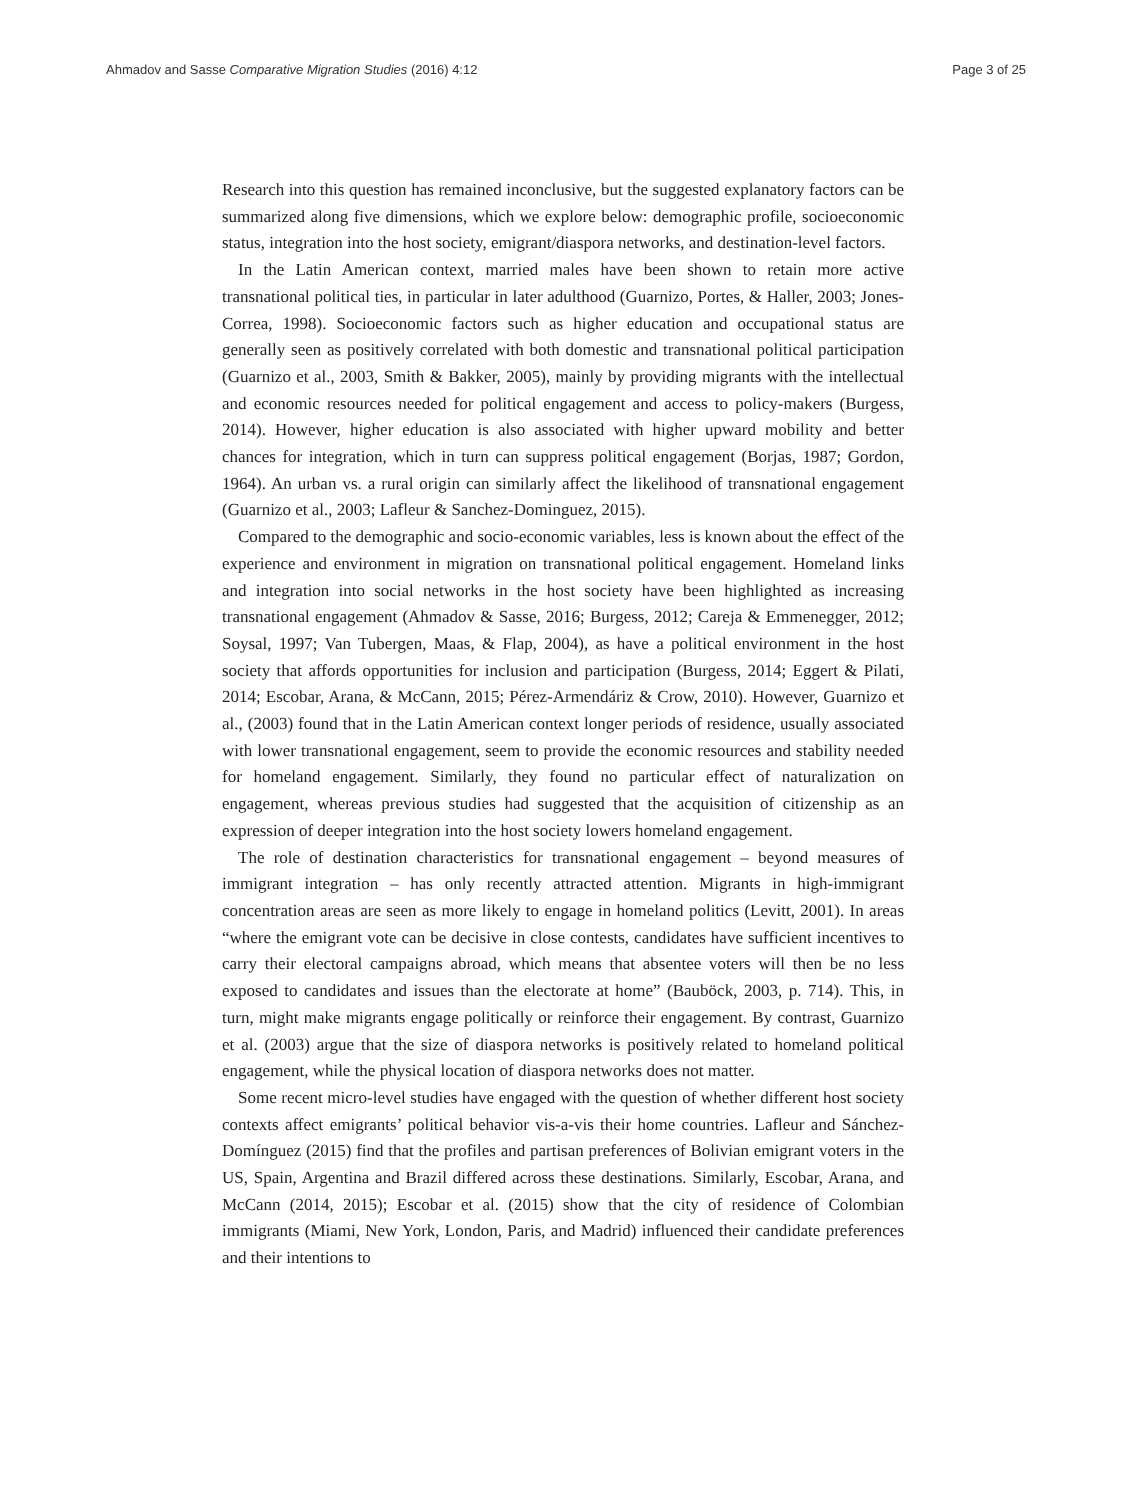Ahmadov and Sasse Comparative Migration Studies (2016) 4:12 Page 3 of 25
Research into this question has remained inconclusive, but the suggested explanatory factors can be summarized along five dimensions, which we explore below: demographic profile, socioeconomic status, integration into the host society, emigrant/diaspora networks, and destination-level factors.
In the Latin American context, married males have been shown to retain more active transnational political ties, in particular in later adulthood (Guarnizo, Portes, & Haller, 2003; Jones-Correa, 1998). Socioeconomic factors such as higher education and occupational status are generally seen as positively correlated with both domestic and transnational political participation (Guarnizo et al., 2003, Smith & Bakker, 2005), mainly by providing migrants with the intellectual and economic resources needed for political engagement and access to policy-makers (Burgess, 2014). However, higher education is also associated with higher upward mobility and better chances for integration, which in turn can suppress political engagement (Borjas, 1987; Gordon, 1964). An urban vs. a rural origin can similarly affect the likelihood of transnational engagement (Guarnizo et al., 2003; Lafleur & Sanchez-Dominguez, 2015).
Compared to the demographic and socio-economic variables, less is known about the effect of the experience and environment in migration on transnational political engagement. Homeland links and integration into social networks in the host society have been highlighted as increasing transnational engagement (Ahmadov & Sasse, 2016; Burgess, 2012; Careja & Emmenegger, 2012; Soysal, 1997; Van Tubergen, Maas, & Flap, 2004), as have a political environment in the host society that affords opportunities for inclusion and participation (Burgess, 2014; Eggert & Pilati, 2014; Escobar, Arana, & McCann, 2015; Pérez-Armendáriz & Crow, 2010). However, Guarnizo et al., (2003) found that in the Latin American context longer periods of residence, usually associated with lower transnational engagement, seem to provide the economic resources and stability needed for homeland engagement. Similarly, they found no particular effect of naturalization on engagement, whereas previous studies had suggested that the acquisition of citizenship as an expression of deeper integration into the host society lowers homeland engagement.
The role of destination characteristics for transnational engagement – beyond measures of immigrant integration – has only recently attracted attention. Migrants in high-immigrant concentration areas are seen as more likely to engage in homeland politics (Levitt, 2001). In areas “where the emigrant vote can be decisive in close contests, candidates have sufficient incentives to carry their electoral campaigns abroad, which means that absentee voters will then be no less exposed to candidates and issues than the electorate at home” (Bauböck, 2003, p. 714). This, in turn, might make migrants engage politically or reinforce their engagement. By contrast, Guarnizo et al. (2003) argue that the size of diaspora networks is positively related to homeland political engagement, while the physical location of diaspora networks does not matter.
Some recent micro-level studies have engaged with the question of whether different host society contexts affect emigrants’ political behavior vis-a-vis their home countries. Lafleur and Sánchez-Domínguez (2015) find that the profiles and partisan preferences of Bolivian emigrant voters in the US, Spain, Argentina and Brazil differed across these destinations. Similarly, Escobar, Arana, and McCann (2014, 2015); Escobar et al. (2015) show that the city of residence of Colombian immigrants (Miami, New York, London, Paris, and Madrid) influenced their candidate preferences and their intentions to